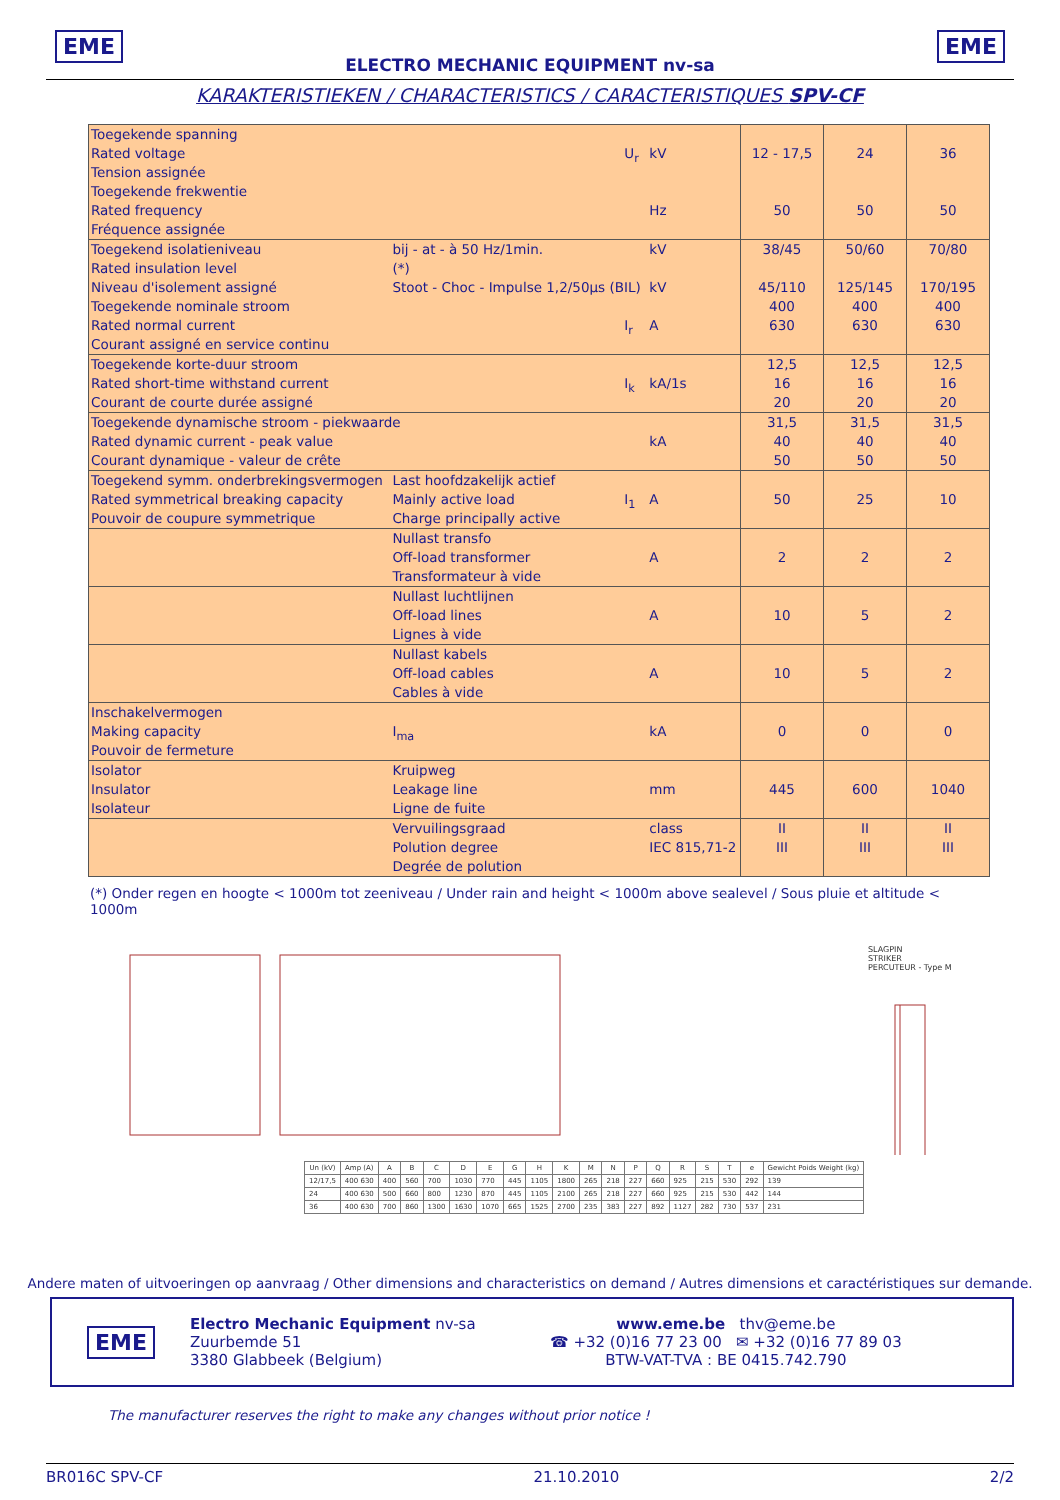EME EME
ELECTRO MECHANIC EQUIPMENT nv-sa
KARAKTERISTIEKEN / CHARACTERISTICS / CARACTERISTIQUES SPV-CF
| Toegekende spanning Rated voltage Tension assignée | | U<sub>r</sub> | kV | 12 - 17,5 | 24 | 36 |
| Toegekende frekwentie Rated frequency Fréquence assignée | | | Hz | 50 | 50 | 50 |
| Toegekend isolatieniveau Rated insulation level Niveau d'isolement assigné | bij - at - à 50 Hz/1min. (*) Stoot - Choc - Impulse 1,2/50µs (BIL) | | kV kV | 38/45 45/110 | 50/60 125/145 | 70/80 170/195 |
| Toegekende nominale stroom Rated normal current Courant assigné en service continu | | I<sub>r</sub> | A | 400 630 | 400 630 | 400 630 |
| Toegekende korte-duur stroom Rated short-time withstand current Courant de courte durée assigné | | I<sub>k</sub> | kA/1s | 12,5 16 20 | 12,5 16 20 | 12,5 16 20 |
| Toegekende dynamische stroom - piekwaarde Rated dynamic current - peak value Courant dynamique - valeur de crête | | | kA | 31,5 40 50 | 31,5 40 50 | 31,5 40 50 |
| Toegekend symm. onderbrekingsvermogen Rated symmetrical breaking capacity Pouvoir de coupure symmetrique | Last hoofdzakelijk actief Mainly active load Charge principally active | I<sub>1</sub> | A | 50 | 25 | 10 |
| | Nullast transfo Off-load transformer Transformateur à vide | | A | 2 | 2 | 2 |
| | Nullast luchtlijnen Off-load lines Lignes à vide | | A | 10 | 5 | 2 |
| | Nullast kabels Off-load cables Cables à vide | | A | 10 | 5 | 2 |
| Inschakelvermogen Making capacity Pouvoir de fermeture | I<sub>ma</sub> | | kA | 0 | 0 | 0 |
| Isolator Insulator Isolateur | Kruipweg Leakage line Ligne de fuite | | mm | 445 | 600 | 1040 |
| | Vervuilingsgraad Polution degree Degrée de polution | | class IEC 815,71-2 | II III | II III | II III |
(*) Onder regen en hoogte < 1000m tot zeeniveau / Under rain and height < 1000m above sealevel / Sous pluie et altitude < 1000m
SLAGPIN
STRIKER
PERCUTEUR - Type M
| Un (kV) | Amp (A) | A | B | C | D | E | G | H | K | M | N | P | Q | R | S | T | e | Gewicht Poids Weight (kg) |
| --- | --- | --- | --- | --- | --- | --- | --- | --- | --- | --- | --- | --- | --- | --- | --- | --- | --- | --- |
| 12/17,5 | 400 630 | 400 | 560 | 700 | 1030 | 770 | 445 | 1105 | 1800 | 265 | 218 | 227 | 660 | 925 | 215 | 530 | 292 | 139 |
| 24 | 400 630 | 500 | 660 | 800 | 1230 | 870 | 445 | 1105 | 2100 | 265 | 218 | 227 | 660 | 925 | 215 | 530 | 442 | 144 |
| 36 | 400 630 | 700 | 860 | 1300 | 1630 | 1070 | 665 | 1525 | 2700 | 235 | 383 | 227 | 892 | 1127 | 282 | 730 | 537 | 231 |
Andere maten of uitvoeringen op aanvraag / Other dimensions and characteristics on demand / Autres dimensions et caractéristiques sur demande.
EME
Electro Mechanic Equipment nv-sa
Zuurbemde 51
3380 Glabbeek (Belgium)
www.eme.be thv@eme.be
☎ +32 (0)16 77 23 00 ✉ +32 (0)16 77 89 03
BTW-VAT-TVA : BE 0415.742.790
The manufacturer reserves the right to make any changes without prior notice !
BR016C SPV-CF 21.10.2010 2/2